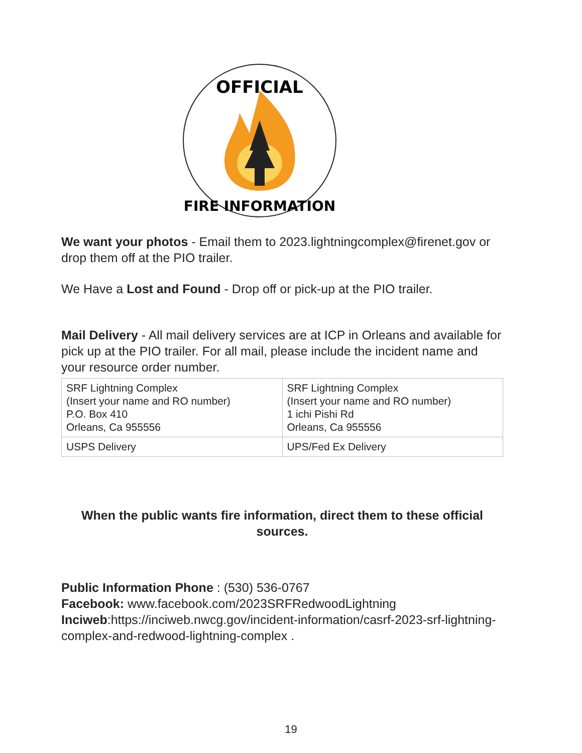OFFICIAL
FIRE INFORMATION
We want your photos - Email them to 2023.lightningcomplex@firenet.gov or drop them off at the PIO trailer.
We Have a Lost and Found - Drop off or pick-up at the PIO trailer.
Mail Delivery - All mail delivery services are at ICP in Orleans and available for pick up at the PIO trailer. For all mail, please include the incident name and your resource order number.
| SRF Lightning Complex (Insert your name and RO number) P.O. Box 410 Orleans, Ca 955556 | SRF Lightning Complex (Insert your name and RO number) 1 ichi Pishi Rd Orleans, Ca 955556 |
| USPS Delivery | UPS/Fed Ex Delivery |
When the public wants fire information, direct them to these official sources.
Public Information Phone : (530) 536-0767
Facebook: www.facebook.com/2023SRFRedwoodLightning
Inciweb:https://inciweb.nwcg.gov/incident-information/casrf-2023-srf-lightning-complex-and-redwood-lightning-complex .
19